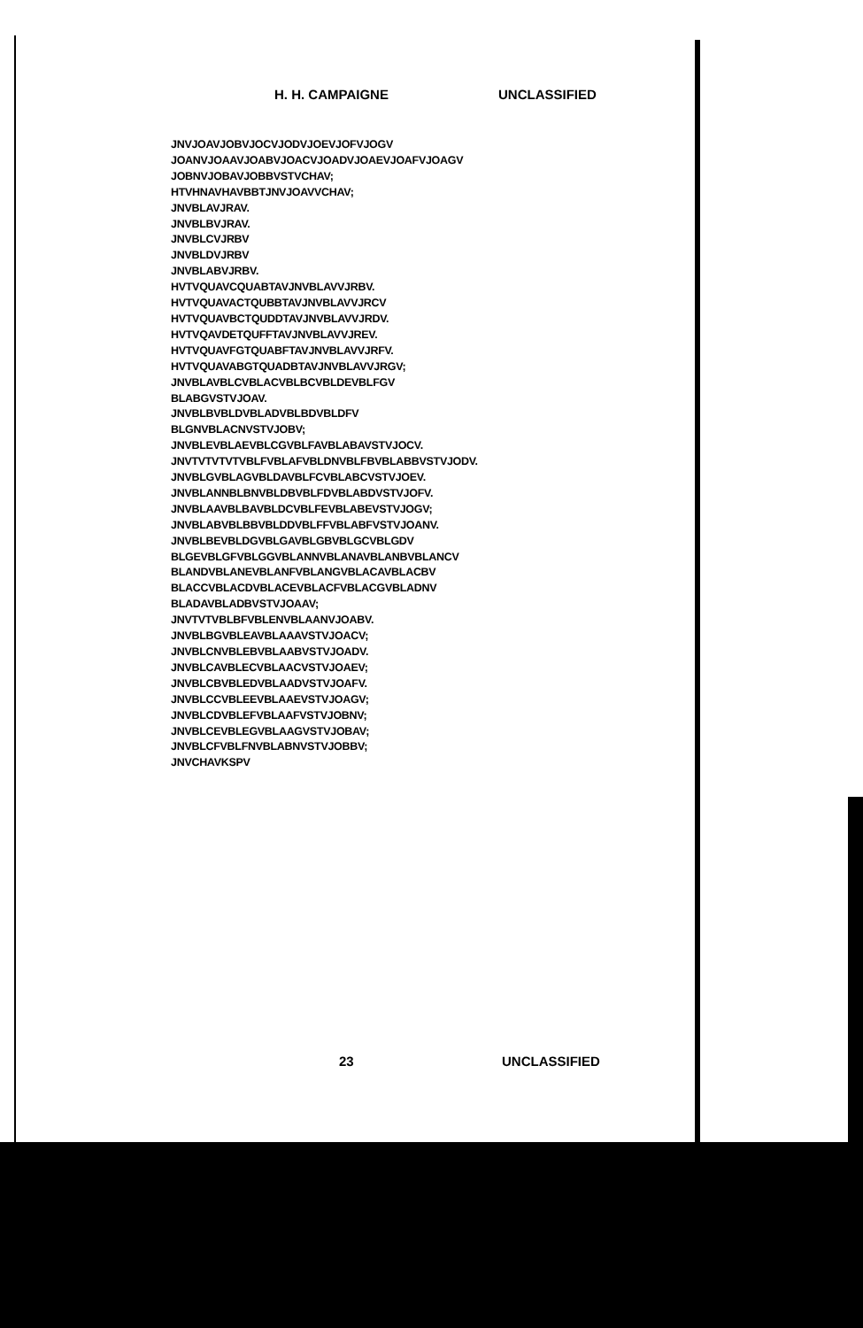H. H. CAMPAIGNE UNCLASSIFIED
JNVJOAVJOBVJOCVJODVJOEVJOFVJOGV
JOANVJOAAVJOABVJOACVJOADVJOAEVJOAFVJOAGV
JOBNVJOBAVJOBBVSTVCHAV;
HTVHNAVHAVBBTJNVJOAVVCHAV;
JNVBLAVJRAV.
JNVBLBVJRAV.
JNVBLCVJRBV
JNVBLDVJRBV
JNVBLABVJRBV.
HVTVQUAVCQUABTAVJNVBLAVVJRBV.
HVTVQUAVACTQUBBTAVJNVBLAVVJRCV
HVTVQUAVBCTQUDDTAVJNVBLAVVJRDV.
HVTVQAVDETQUFFTAVJNVBLAVVJREV.
HVTVQUAVFGTQUABFTAVJNVBLAVVJRFV.
HVTVQUAVABGTQUADBTAVJNVBLAVVJRGV;
JNVBLAVBLCVBLACVBLBCVBLDEVBLFGV
BLABGVSTVJOAV.
JNVBLBVBLDVBLADVBLBDVBLDFV
BLGNVBLACNVSTVJOBV;
JNVBLEVBLAEVBLCGVBLFAVBLABAVSTVJOCV.
JNVTVTVTVTVBLFVBLAFVBLDNVBLFBVBLABBVSTVJODV.
JNVBLGVBLAGVBLDAVBLFCVBLABCVSTVJOEV.
JNVBLANNBLBNVBLDBVBLFDVBLABDVSTVJOFV.
JNVBLAAVBLBAVBLDCVBLFEVBLABEVSTVJOGV;
JNVBLABVBLBBVBLDDVBLFFVBLABFVSTVJOANV.
JNVBLBEVBLDGVBLGAVBLGBVBLGCVBLGDV
BLGEVBLGFVBLGGVBLANNVBLANAVBLANBVBLANCV
BLANDVBLANEVBLANFVBLANGVBLACAVBLACBV
BLACCVBLACDVBLACEVBLACFVBLACGVBLADNV
BLADAVBLADBVSTVJOAAV;
JNVTVTVBLBFVBLENVBLAANVJOABV.
JNVBLBGVBLEAVBLAAAVSTVJOACV;
JNVBLCNVBLEBVBLAABVSTVJOADV.
JNVBLCAVBLECVBLAACVSTVJOAEV;
JNVBLCBVBLEDVBLAADVSTVJOAFV.
JNVBLCCVBLEEVBLAAEVSTVJOAGV;
JNVBLCDVBLEFVBLAAFVSTVJOBNV;
JNVBLCEVBLEGVBLAAGVSTVJOBAV;
JNVBLCFVBLFNVBLABNVSTVJOBBV;
JNVCHAVKSPV
23 UNCLASSIFIED